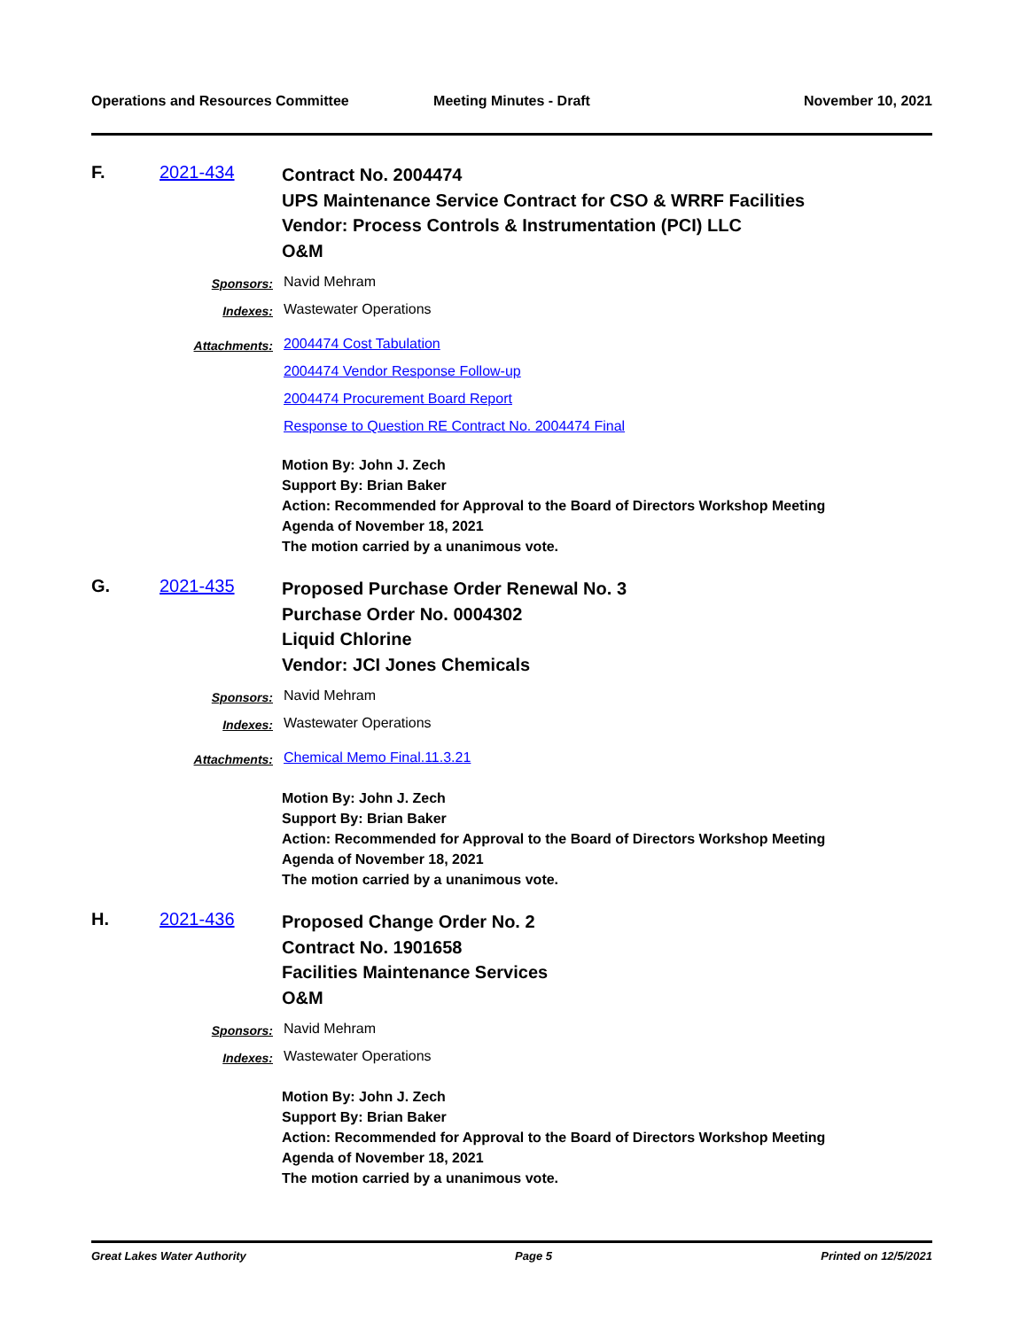Operations and Resources Committee
Meeting Minutes - Draft November 10, 2021
F. 2021-434
Contract No. 2004474
UPS Maintenance Service Contract for CSO & WRRF Facilities
Vendor: Process Controls & Instrumentation (PCI) LLC
O&M
Sponsors:
Navid Mehram
Indexes:
Wastewater Operations
Attachments:
2004474 Cost Tabulation
2004474 Vendor Response Follow-up
2004474 Procurement Board Report
Response to Question RE Contract No. 2004474 Final
Motion By: John J. Zech
Support By: Brian Baker
Action: Recommended for Approval to the Board of Directors Workshop Meeting
Agenda of November 18, 2021
The motion carried by a unanimous vote.
G. 2021-435
Proposed Purchase Order Renewal No. 3
Purchase Order No. 0004302
Liquid Chlorine
Vendor: JCI Jones Chemicals
Sponsors:
Navid Mehram
Indexes:
Wastewater Operations
Attachments:
Chemical Memo Final.11.3.21
Motion By: John J. Zech
Support By: Brian Baker
Action: Recommended for Approval to the Board of Directors Workshop Meeting
Agenda of November 18, 2021
The motion carried by a unanimous vote.
H. 2021-436
Proposed Change Order No. 2
Contract No. 1901658
Facilities Maintenance Services
O&M
Sponsors:
Navid Mehram
Indexes:
Wastewater Operations
Motion By: John J. Zech
Support By: Brian Baker
Action: Recommended for Approval to the Board of Directors Workshop Meeting
Agenda of November 18, 2021
The motion carried by a unanimous vote.
Great Lakes Water Authority Page 5 Printed on 12/5/2021